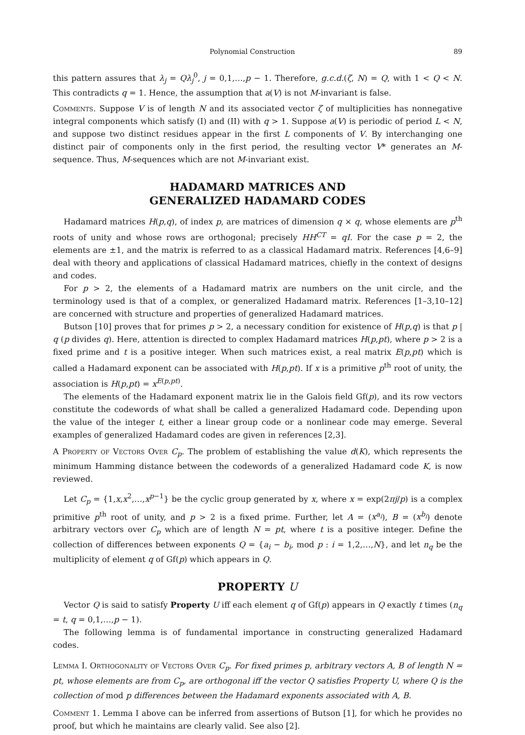Polynomial Construction 89
this pattern assures that λ<sub>j</sub> = Qλ<sub>j</sub><sup>0</sup>, j = 0,1,…,p − 1. Therefore, g.c.d.(ζ, N) = Q, with 1 < Q < N. This contradicts q = 1. Hence, the assumption that a(V) is not M-invariant is false.
Comments. Suppose V is of length N and its associated vector ζ of multiplicities has nonnegative integral components which satisfy (I) and (II) with q > 1. Suppose a(V) is periodic of period L < N, and suppose two distinct residues appear in the first L components of V. By interchanging one distinct pair of components only in the first period, the resulting vector V* generates an M-sequence. Thus, M-sequences which are not M-invariant exist.
HADAMARD MATRICES AND
GENERALIZED HADAMARD CODES
Hadamard matrices H(p,q), of index p, are matrices of dimension q × q, whose elements are p<sup>th</sup> roots of unity and whose rows are orthogonal; precisely HH<sup>CT</sup> = qI. For the case p = 2, the elements are ±1, and the matrix is referred to as a classical Hadamard matrix. References [4,6–9] deal with theory and applications of classical Hadamard matrices, chiefly in the context of designs and codes.
For p > 2, the elements of a Hadamard matrix are numbers on the unit circle, and the terminology used is that of a complex, or generalized Hadamard matrix. References [1–3,10–12] are concerned with structure and properties of generalized Hadamard matrices.
Butson [10] proves that for primes p > 2, a necessary condition for existence of H(p,q) is that p | q (p divides q). Here, attention is directed to complex Hadamard matrices H(p,pt), where p > 2 is a fixed prime and t is a positive integer. When such matrices exist, a real matrix E(p,pt) which is called a Hadamard exponent can be associated with H(p,pt). If x is a primitive p<sup>th</sup> root of unity, the association is H(p,pt) = x<sup>E(p,pt)</sup>.
The elements of the Hadamard exponent matrix lie in the Galois field Gf(p), and its row vectors constitute the codewords of what shall be called a generalized Hadamard code. Depending upon the value of the integer t, either a linear group code or a nonlinear code may emerge. Several examples of generalized Hadamard codes are given in references [2,3].
A Property of Vectors Over C<sub>p</sub>. The problem of establishing the value d(K), which represents the minimum Hamming distance between the codewords of a generalized Hadamard code K, is now reviewed.
Let C<sub>p</sub> = {1,x,x<sup>2</sup>,…,x<sup>p−1</sup>} be the cyclic group generated by x, where x = exp(2πj/p) is a complex primitive p<sup>th</sup> root of unity, and p > 2 is a fixed prime. Further, let A = (x<sup>a<sub>i</sub></sup>), B = (x<sup>b<sub>i</sub></sup>) denote arbitrary vectors over C<sub>p</sub> which are of length N = pt, where t is a positive integer. Define the collection of differences between exponents Q = {a<sub>i</sub> − b<sub>i</sub>, mod p : i = 1,2,…,N}, and let n<sub>q</sub> be the multiplicity of element q of Gf(p) which appears in Q.
PROPERTY U
Vector Q is said to satisfy Property U iff each element q of Gf(p) appears in Q exactly t times (n<sub>q</sub> = t, q = 0,1,…,p − 1).
The following lemma is of fundamental importance in constructing generalized Hadamard codes.
Lemma I. Orthogonality of Vectors Over C<sub>p</sub>. For fixed primes p, arbitrary vectors A, B of length N = pt, whose elements are from C<sub>p</sub>, are orthogonal iff the vector Q satisfies Property U, where Q is the collection of mod p differences between the Hadamard exponents associated with A, B.
Comment 1. Lemma I above can be inferred from assertions of Butson [1], for which he provides no proof, but which he maintains are clearly valid. See also [2].